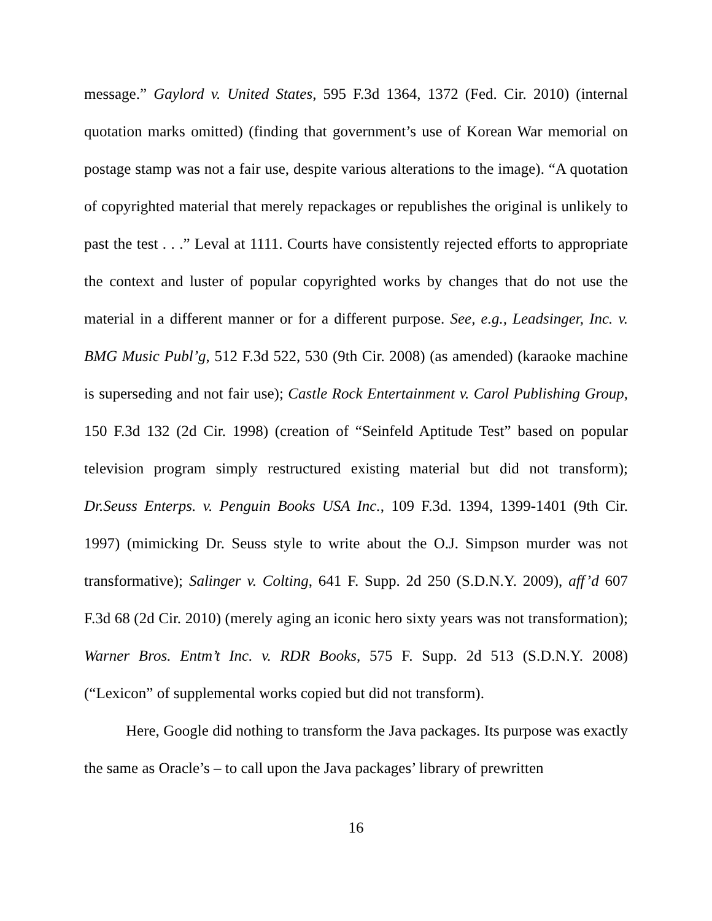message.” Gaylord v. United States, 595 F.3d 1364, 1372 (Fed. Cir. 2010) (internal quotation marks omitted) (finding that government’s use of Korean War memorial on postage stamp was not a fair use, despite various alterations to the image). “A quotation of copyrighted material that merely repackages or republishes the original is unlikely to past the test . . .” Leval at 1111. Courts have consistently rejected efforts to appropriate the context and luster of popular copyrighted works by changes that do not use the material in a different manner or for a different purpose. See, e.g., Leadsinger, Inc. v. BMG Music Publ’g, 512 F.3d 522, 530 (9th Cir. 2008) (as amended) (karaoke machine is superseding and not fair use); Castle Rock Entertainment v. Carol Publishing Group, 150 F.3d 132 (2d Cir. 1998) (creation of “Seinfeld Aptitude Test” based on popular television program simply restructured existing material but did not transform); Dr.Seuss Enterps. v. Penguin Books USA Inc., 109 F.3d. 1394, 1399-1401 (9th Cir. 1997) (mimicking Dr. Seuss style to write about the O.J. Simpson murder was not transformative); Salinger v. Colting, 641 F. Supp. 2d 250 (S.D.N.Y. 2009), aff’d 607 F.3d 68 (2d Cir. 2010) (merely aging an iconic hero sixty years was not transformation); Warner Bros. Entm’t Inc. v. RDR Books, 575 F. Supp. 2d 513 (S.D.N.Y. 2008) (“Lexicon” of supplemental works copied but did not transform).
Here, Google did nothing to transform the Java packages. Its purpose was exactly the same as Oracle’s – to call upon the Java packages’ library of prewritten
16